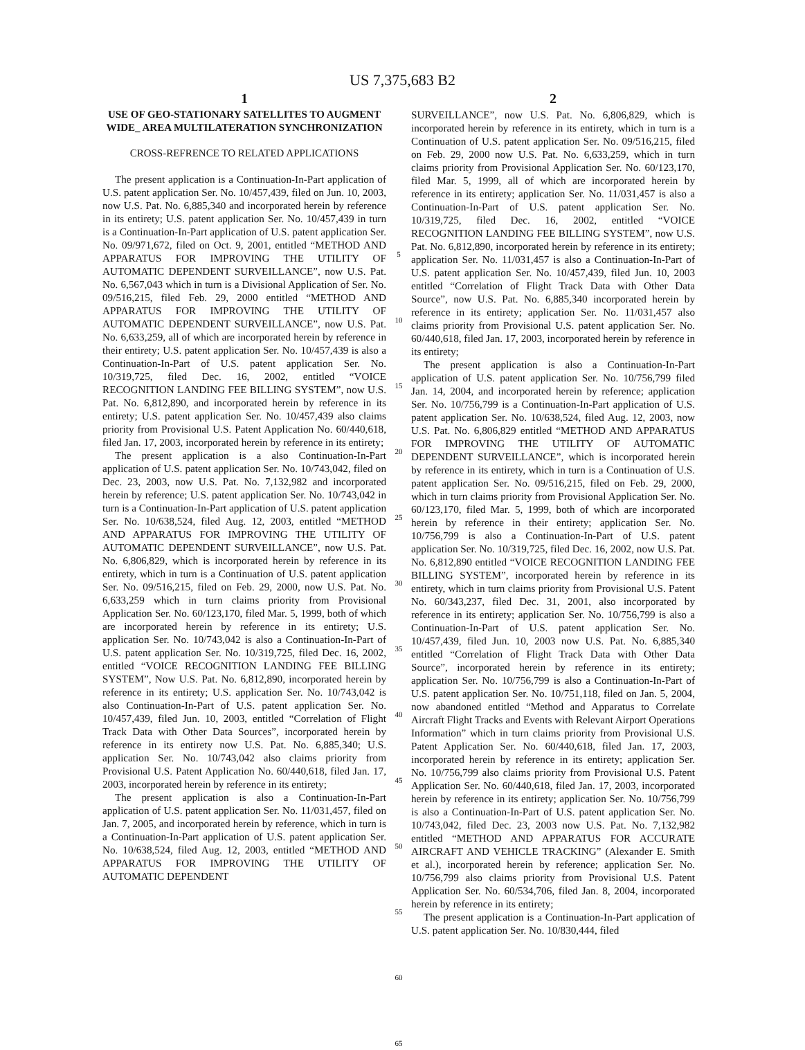US 7,375,683 B2
1
USE OF GEO-STATIONARY SATELLITES TO AUGMENT WIDE_ AREA MULTILATERATION SYNCHRONIZATION
CROSS-REFRENCE TO RELATED APPLICATIONS
The present application is a Continuation-In-Part application of U.S. patent application Ser. No. 10/457,439, filed on Jun. 10, 2003, now U.S. Pat. No. 6,885,340 and incorporated herein by reference in its entirety; U.S. patent application Ser. No. 10/457,439 in turn is a Continuation-In-Part application of U.S. patent application Ser. No. 09/971,672, filed on Oct. 9, 2001, entitled “METHOD AND APPARATUS FOR IMPROVING THE UTILITY OF AUTOMATIC DEPENDENT SURVEILLANCE”, now U.S. Pat. No. 6,567,043 which in turn is a Divisional Application of Ser. No. 09/516,215, filed Feb. 29, 2000 entitled “METHOD AND APPARATUS FOR IMPROVING THE UTILITY OF AUTOMATIC DEPENDENT SURVEILLANCE”, now U.S. Pat. No. 6,633,259, all of which are incorporated herein by reference in their entirety; U.S. patent application Ser. No. 10/457,439 is also a Continuation-In-Part of U.S. patent application Ser. No. 10/319,725, filed Dec. 16, 2002, entitled “VOICE RECOGNITION LANDING FEE BILLING SYSTEM”, now U.S. Pat. No. 6,812,890, and incorporated herein by reference in its entirety; U.S. patent application Ser. No. 10/457,439 also claims priority from Provisional U.S. Patent Application No. 60/440,618, filed Jan. 17, 2003, incorporated herein by reference in its entirety;
The present application is a also Continuation-In-Part application of U.S. patent application Ser. No. 10/743,042, filed on Dec. 23, 2003, now U.S. Pat. No. 7,132,982 and incorporated herein by reference; U.S. patent application Ser. No. 10/743,042 in turn is a Continuation-In-Part application of U.S. patent application Ser. No. 10/638,524, filed Aug. 12, 2003, entitled “METHOD AND APPARATUS FOR IMPROVING THE UTILITY OF AUTOMATIC DEPENDENT SURVEILLANCE”, now U.S. Pat. No. 6,806,829, which is incorporated herein by reference in its entirety, which in turn is a Continuation of U.S. patent application Ser. No. 09/516,215, filed on Feb. 29, 2000, now U.S. Pat. No. 6,633,259 which in turn claims priority from Provisional Application Ser. No. 60/123,170, filed Mar. 5, 1999, both of which are incorporated herein by reference in its entirety; U.S. application Ser. No. 10/743,042 is also a Continuation-In-Part of U.S. patent application Ser. No. 10/319,725, filed Dec. 16, 2002, entitled “VOICE RECOGNITION LANDING FEE BILLING SYSTEM”, Now U.S. Pat. No. 6,812,890, incorporated herein by reference in its entirety; U.S. application Ser. No. 10/743,042 is also Continuation-In-Part of U.S. patent application Ser. No. 10/457,439, filed Jun. 10, 2003, entitled “Correlation of Flight Track Data with Other Data Sources”, incorporated herein by reference in its entirety now U.S. Pat. No. 6,885,340; U.S. application Ser. No. 10/743,042 also claims priority from Provisional U.S. Patent Application No. 60/440,618, filed Jan. 17, 2003, incorporated herein by reference in its entirety;
The present application is also a Continuation-In-Part application of U.S. patent application Ser. No. 11/031,457, filed on Jan. 7, 2005, and incorporated herein by reference, which in turn is a Continuation-In-Part application of U.S. patent application Ser. No. 10/638,524, filed Aug. 12, 2003, entitled “METHOD AND APPARATUS FOR IMPROVING THE UTILITY OF AUTOMATIC DEPENDENT
5
10
15
20
25
30
35
40
45
50
55
60
65
2
SURVEILLANCE”, now U.S. Pat. No. 6,806,829, which is incorporated herein by reference in its entirety, which in turn is a Continuation of U.S. patent application Ser. No. 09/516,215, filed on Feb. 29, 2000 now U.S. Pat. No. 6,633,259, which in turn claims priority from Provisional Application Ser. No. 60/123,170, filed Mar. 5, 1999, all of which are incorporated herein by reference in its entirety; application Ser. No. 11/031,457 is also a Continuation-In-Part of U.S. patent application Ser. No. 10/319,725, filed Dec. 16, 2002, entitled “VOICE RECOGNITION LANDING FEE BILLING SYSTEM”, now U.S. Pat. No. 6,812,890, incorporated herein by reference in its entirety; application Ser. No. 11/031,457 is also a Continuation-In-Part of U.S. patent application Ser. No. 10/457,439, filed Jun. 10, 2003 entitled “Correlation of Flight Track Data with Other Data Source”, now U.S. Pat. No. 6,885,340 incorporated herein by reference in its entirety; application Ser. No. 11/031,457 also claims priority from Provisional U.S. patent application Ser. No. 60/440,618, filed Jan. 17, 2003, incorporated herein by reference in its entirety;
The present application is also a Continuation-In-Part application of U.S. patent application Ser. No. 10/756,799 filed Jan. 14, 2004, and incorporated herein by reference; application Ser. No. 10/756,799 is a Continuation-In-Part application of U.S. patent application Ser. No. 10/638,524, filed Aug. 12, 2003, now U.S. Pat. No. 6,806,829 entitled “METHOD AND APPARATUS FOR IMPROVING THE UTILITY OF AUTOMATIC DEPENDENT SURVEILLANCE”, which is incorporated herein by reference in its entirety, which in turn is a Continuation of U.S. patent application Ser. No. 09/516,215, filed on Feb. 29, 2000, which in turn claims priority from Provisional Application Ser. No. 60/123,170, filed Mar. 5, 1999, both of which are incorporated herein by reference in their entirety; application Ser. No. 10/756,799 is also a Continuation-In-Part of U.S. patent application Ser. No. 10/319,725, filed Dec. 16, 2002, now U.S. Pat. No. 6,812,890 entitled “VOICE RECOGNITION LANDING FEE BILLING SYSTEM”, incorporated herein by reference in its entirety, which in turn claims priority from Provisional U.S. Patent No. 60/343,237, filed Dec. 31, 2001, also incorporated by reference in its entirety; application Ser. No. 10/756,799 is also a Continuation-In-Part of U.S. patent application Ser. No. 10/457,439, filed Jun. 10, 2003 now U.S. Pat. No. 6,885,340 entitled “Correlation of Flight Track Data with Other Data Source”, incorporated herein by reference in its entirety; application Ser. No. 10/756,799 is also a Continuation-In-Part of U.S. patent application Ser. No. 10/751,118, filed on Jan. 5, 2004, now abandoned entitled “Method and Apparatus to Correlate Aircraft Flight Tracks and Events with Relevant Airport Operations Information” which in turn claims priority from Provisional U.S. Patent Application Ser. No. 60/440,618, filed Jan. 17, 2003, incorporated herein by reference in its entirety; application Ser. No. 10/756,799 also claims priority from Provisional U.S. Patent Application Ser. No. 60/440,618, filed Jan. 17, 2003, incorporated herein by reference in its entirety; application Ser. No. 10/756,799 is also a Continuation-In-Part of U.S. patent application Ser. No. 10/743,042, filed Dec. 23, 2003 now U.S. Pat. No. 7,132,982 entitled “METHOD AND APPARATUS FOR ACCURATE AIRCRAFT AND VEHICLE TRACKING” (Alexander E. Smith et al.), incorporated herein by reference; application Ser. No. 10/756,799 also claims priority from Provisional U.S. Patent Application Ser. No. 60/534,706, filed Jan. 8, 2004, incorporated herein by reference in its entirety;
The present application is a Continuation-In-Part application of U.S. patent application Ser. No. 10/830,444, filed